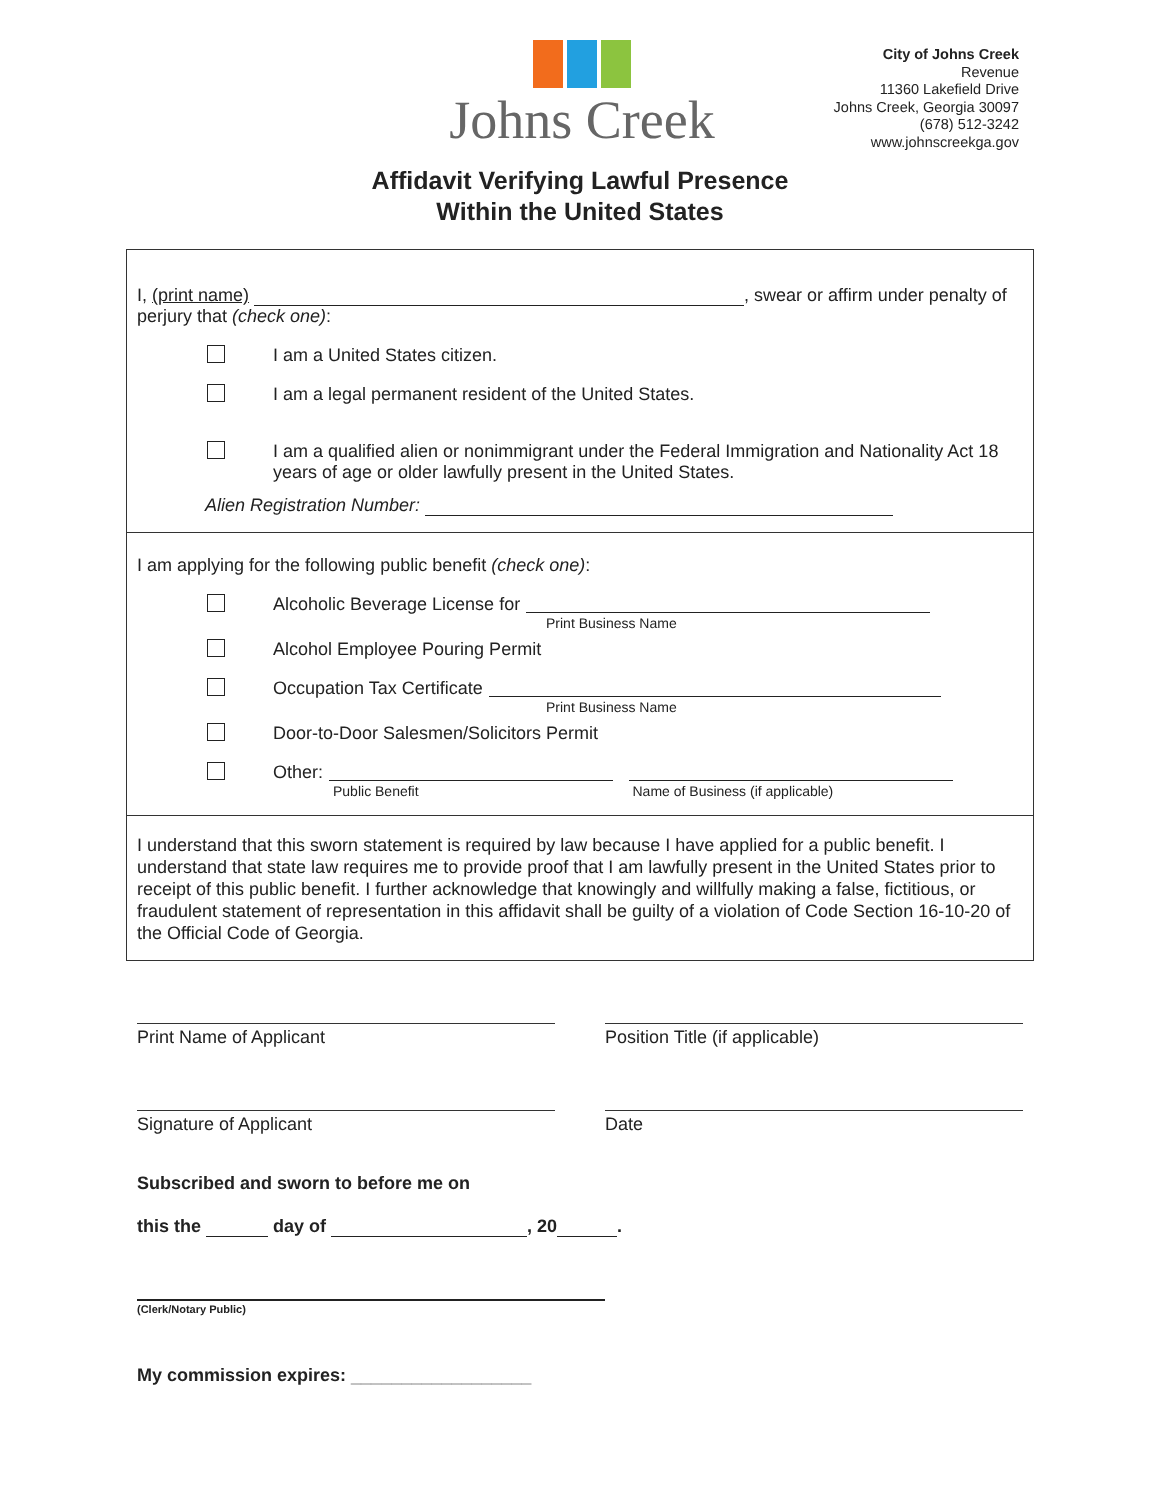Johns Creek
City of Johns Creek
Revenue
11360 Lakefield Drive
Johns Creek, Georgia 30097
(678) 512-3242
www.johnscreekga.gov
Affidavit Verifying Lawful Presence
Within the United States
I, (print name) , swear or affirm under penalty of perjury that (check one):
I am a United States citizen.
I am a legal permanent resident of the United States.
I am a qualified alien or nonimmigrant under the Federal Immigration and Nationality Act 18 years of age or older lawfully present in the United States.
Alien Registration Number:
I am applying for the following public benefit (check one):
Alcoholic Beverage License for
Print Business Name
Alcohol Employee Pouring Permit
Occupation Tax Certificate
Print Business Name
Door-to-Door Salesmen/Solicitors Permit
Other:
Public Benefit Name of Business (if applicable)
I understand that this sworn statement is required by law because I have applied for a public benefit. I understand that state law requires me to provide proof that I am lawfully present in the United States prior to receipt of this public benefit. I further acknowledge that knowingly and willfully making a false, fictitious, or fraudulent statement of representation in this affidavit shall be guilty of a violation of Code Section 16-10-20 of the Official Code of Georgia.
Print Name of Applicant Position Title (if applicable)
Signature of Applicant Date
Subscribed and sworn to before me on
this the day of , 20 .
(Clerk/Notary Public)
My commission expires: __________________